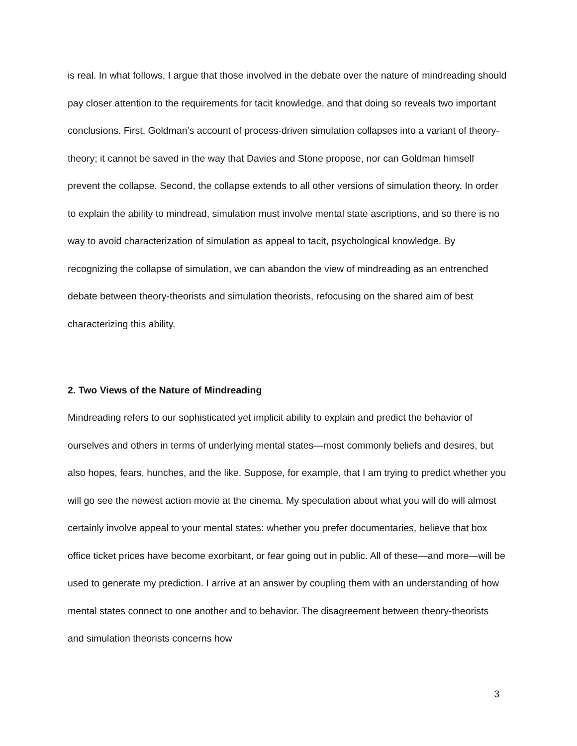is real. In what follows, I argue that those involved in the debate over the nature of mindreading should pay closer attention to the requirements for tacit knowledge, and that doing so reveals two important conclusions. First, Goldman’s account of process-driven simulation collapses into a variant of theory-theory; it cannot be saved in the way that Davies and Stone propose, nor can Goldman himself prevent the collapse. Second, the collapse extends to all other versions of simulation theory. In order to explain the ability to mindread, simulation must involve mental state ascriptions, and so there is no way to avoid characterization of simulation as appeal to tacit, psychological knowledge. By recognizing the collapse of simulation, we can abandon the view of mindreading as an entrenched debate between theory-theorists and simulation theorists, refocusing on the shared aim of best characterizing this ability.
2. Two Views of the Nature of Mindreading
Mindreading refers to our sophisticated yet implicit ability to explain and predict the behavior of ourselves and others in terms of underlying mental states—most commonly beliefs and desires, but also hopes, fears, hunches, and the like. Suppose, for example, that I am trying to predict whether you will go see the newest action movie at the cinema. My speculation about what you will do will almost certainly involve appeal to your mental states: whether you prefer documentaries, believe that box office ticket prices have become exorbitant, or fear going out in public. All of these—and more—will be used to generate my prediction. I arrive at an answer by coupling them with an understanding of how mental states connect to one another and to behavior. The disagreement between theory-theorists and simulation theorists concerns how
3